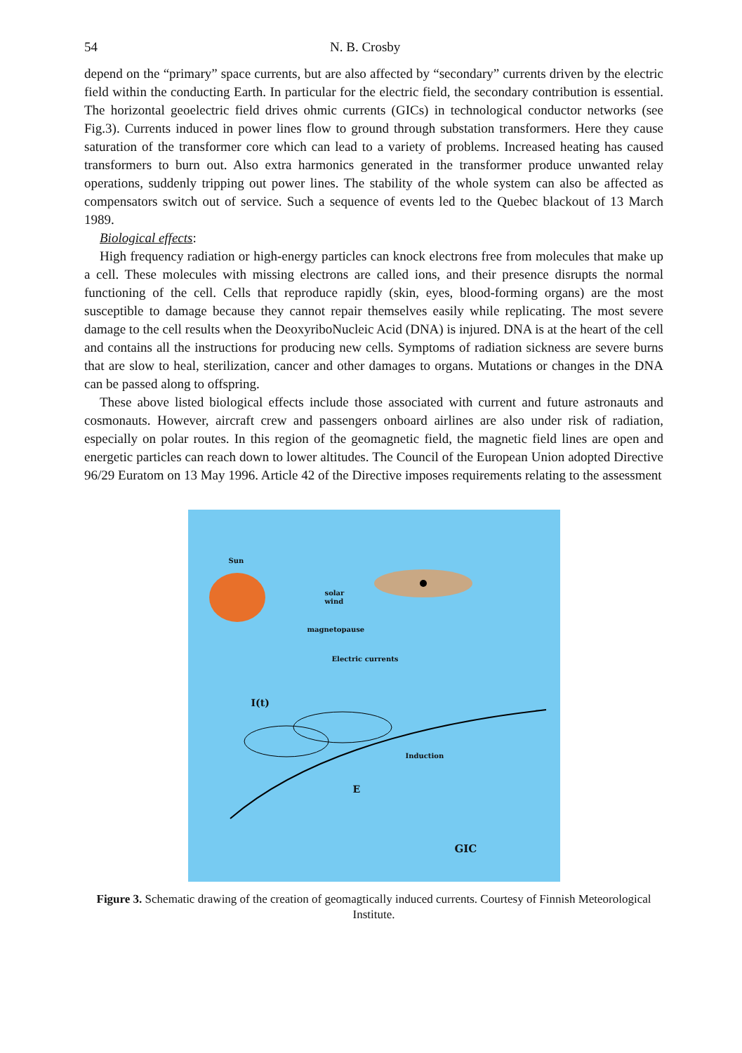54 N. B. Crosby
depend on the “primary” space currents, but are also affected by “secondary” currents driven by the electric field within the conducting Earth. In particular for the electric field, the secondary contribution is essential. The horizontal geoelectric field drives ohmic currents (GICs) in technological conductor networks (see Fig.3). Currents induced in power lines flow to ground through substation transformers. Here they cause saturation of the transformer core which can lead to a variety of problems. Increased heating has caused transformers to burn out. Also extra harmonics generated in the transformer produce unwanted relay operations, suddenly tripping out power lines. The stability of the whole system can also be affected as compensators switch out of service. Such a sequence of events led to the Quebec blackout of 13 March 1989.
Biological effects:
High frequency radiation or high-energy particles can knock electrons free from molecules that make up a cell. These molecules with missing electrons are called ions, and their presence disrupts the normal functioning of the cell. Cells that reproduce rapidly (skin, eyes, blood-forming organs) are the most susceptible to damage because they cannot repair themselves easily while replicating. The most severe damage to the cell results when the DeoxyriboNucleic Acid (DNA) is injured. DNA is at the heart of the cell and contains all the instructions for producing new cells. Symptoms of radiation sickness are severe burns that are slow to heal, sterilization, cancer and other damages to organs. Mutations or changes in the DNA can be passed along to offspring.
These above listed biological effects include those associated with current and future astronauts and cosmonauts. However, aircraft crew and passengers onboard airlines are also under risk of radiation, especially on polar routes. In this region of the geomagnetic field, the magnetic field lines are open and energetic particles can reach down to lower altitudes. The Council of the European Union adopted Directive 96/29 Euratom on 13 May 1996. Article 42 of the Directive imposes requirements relating to the assessment
Sun
solar
wind
magnetopause
Electric currents
I(t)
Induction
E
GIC
Figure 3. Schematic drawing of the creation of geomagtically induced currents. Courtesy of Finnish Meteorological Institute.